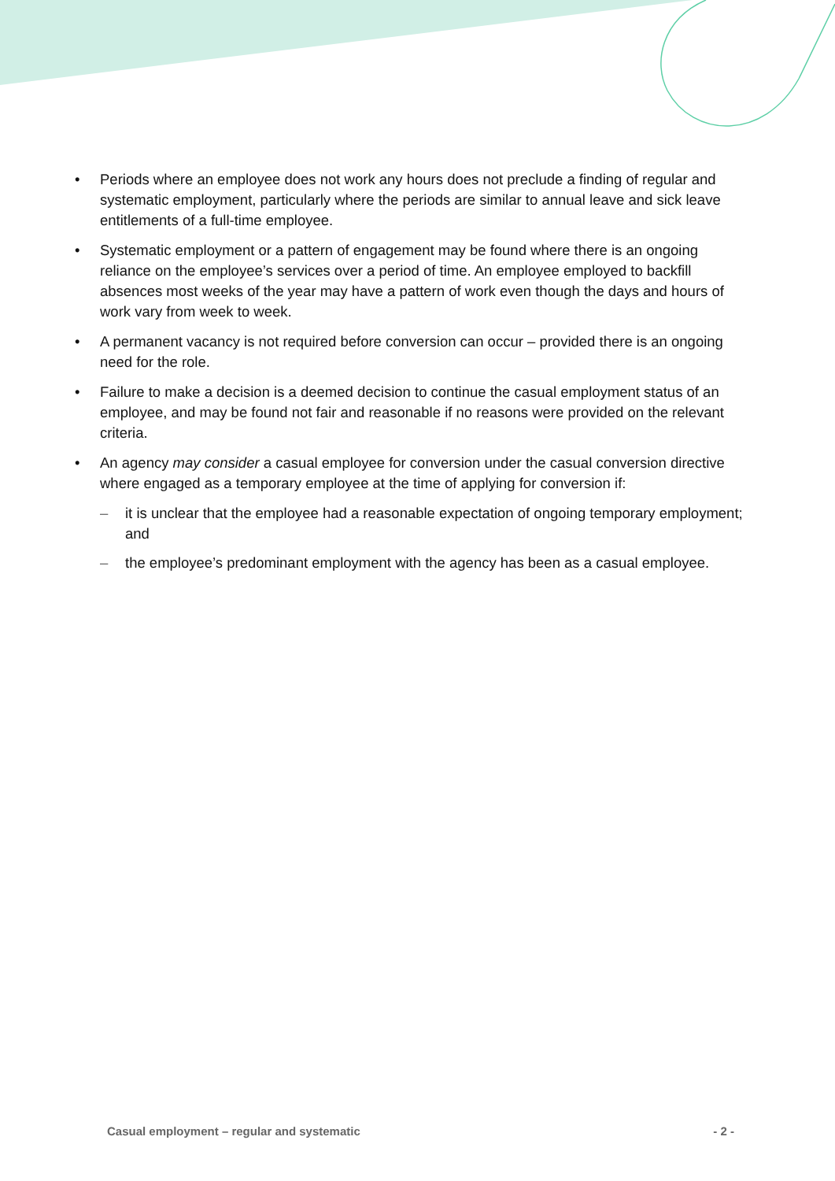• Periods where an employee does not work any hours does not preclude a finding of regular and systematic employment, particularly where the periods are similar to annual leave and sick leave entitlements of a full-time employee.
• Systematic employment or a pattern of engagement may be found where there is an ongoing reliance on the employee’s services over a period of time. An employee employed to backfill absences most weeks of the year may have a pattern of work even though the days and hours of work vary from week to week.
• A permanent vacancy is not required before conversion can occur – provided there is an ongoing need for the role.
• Failure to make a decision is a deemed decision to continue the casual employment status of an employee, and may be found not fair and reasonable if no reasons were provided on the relevant criteria.
• An agency may consider a casual employee for conversion under the casual conversion directive where engaged as a temporary employee at the time of applying for conversion if:
– it is unclear that the employee had a reasonable expectation of ongoing temporary employment; and
– the employee’s predominant employment with the agency has been as a casual employee.
Casual employment – regular and systematic - 2 -